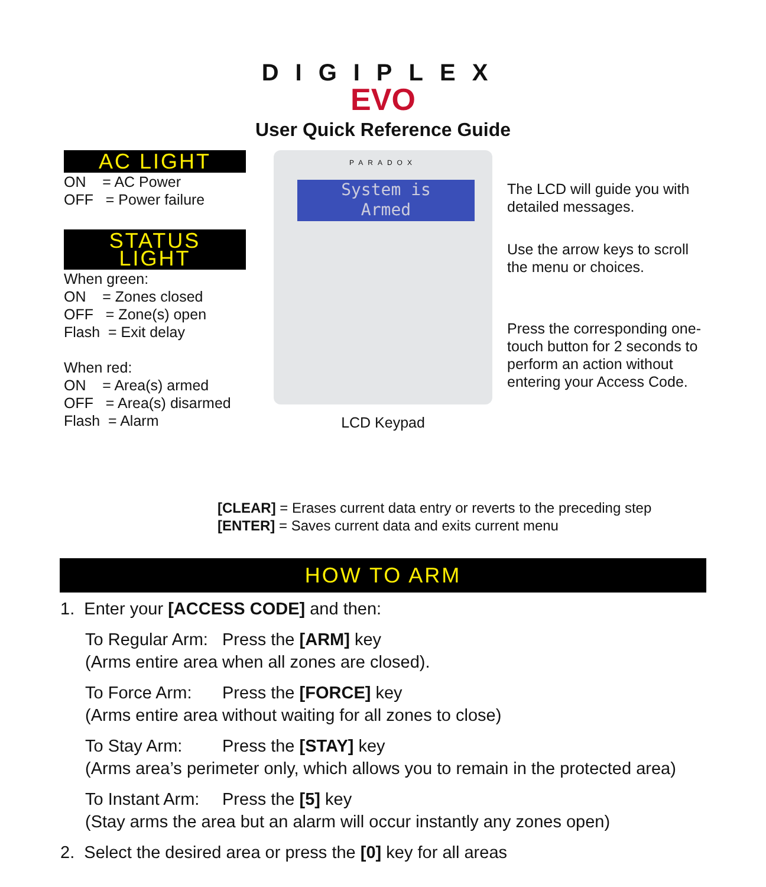DIGIPLEX
EVO
User Quick Reference Guide
AC LIGHT
ON = AC Power
OFF = Power failure
STATUS LIGHT
When green:
ON = Zones closed
OFF = Zone(s) open
Flash = Exit delay
When red:
ON = Area(s) armed
OFF = Area(s) disarmed
Flash = Alarm
PARADOX
System is
Armed
LCD Keypad
The LCD will guide you with detailed messages.
Use the arrow keys to scroll the menu or choices.
Press the corresponding one-touch button for 2 seconds to perform an action without entering your Access Code.
[CLEAR] = Erases current data entry or reverts to the preceding step
[ENTER] = Saves current data and exits current menu
HOW TO ARM
1. Enter your [ACCESS CODE] and then:
To Regular Arm: Press the [ARM] key
(Arms entire area when all zones are closed).
To Force Arm: Press the [FORCE] key
(Arms entire area without waiting for all zones to close)
To Stay Arm: Press the [STAY] key
(Arms area’s perimeter only, which allows you to remain in the protected area)
To Instant Arm: Press the [5] key
(Stay arms the area but an alarm will occur instantly any zones open)
2. Select the desired area or press the [0] key for all areas